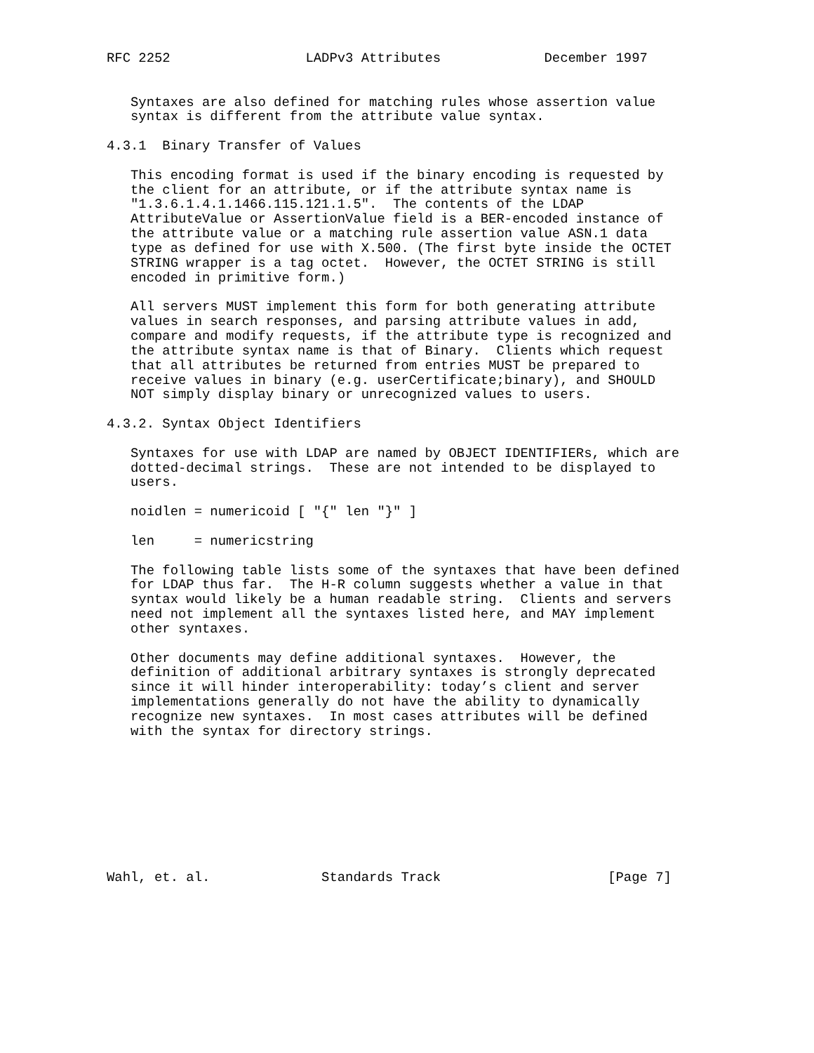RFC 2252                 LADPv3 Attributes             December 1997


   Syntaxes are also defined for matching rules whose assertion value
   syntax is different from the attribute value syntax.

4.3.1  Binary Transfer of Values

   This encoding format is used if the binary encoding is requested by
   the client for an attribute, or if the attribute syntax name is
   "1.3.6.1.4.1.1466.115.121.1.5".  The contents of the LDAP
   AttributeValue or AssertionValue field is a BER-encoded instance of
   the attribute value or a matching rule assertion value ASN.1 data
   type as defined for use with X.500. (The first byte inside the OCTET
   STRING wrapper is a tag octet.  However, the OCTET STRING is still
   encoded in primitive form.)

   All servers MUST implement this form for both generating attribute
   values in search responses, and parsing attribute values in add,
   compare and modify requests, if the attribute type is recognized and
   the attribute syntax name is that of Binary.  Clients which request
   that all attributes be returned from entries MUST be prepared to
   receive values in binary (e.g. userCertificate;binary), and SHOULD
   NOT simply display binary or unrecognized values to users.

4.3.2. Syntax Object Identifiers

   Syntaxes for use with LDAP are named by OBJECT IDENTIFIERs, which are
   dotted-decimal strings.  These are not intended to be displayed to
   users.

   noidlen = numericoid [ "{" len "}" ]

   len     = numericstring

   The following table lists some of the syntaxes that have been defined
   for LDAP thus far.  The H-R column suggests whether a value in that
   syntax would likely be a human readable string.  Clients and servers
   need not implement all the syntaxes listed here, and MAY implement
   other syntaxes.

   Other documents may define additional syntaxes.  However, the
   definition of additional arbitrary syntaxes is strongly deprecated
   since it will hinder interoperability: today’s client and server
   implementations generally do not have the ability to dynamically
   recognize new syntaxes.  In most cases attributes will be defined
   with the syntax for directory strings.









Wahl, et. al.              Standards Track                     [Page 7]